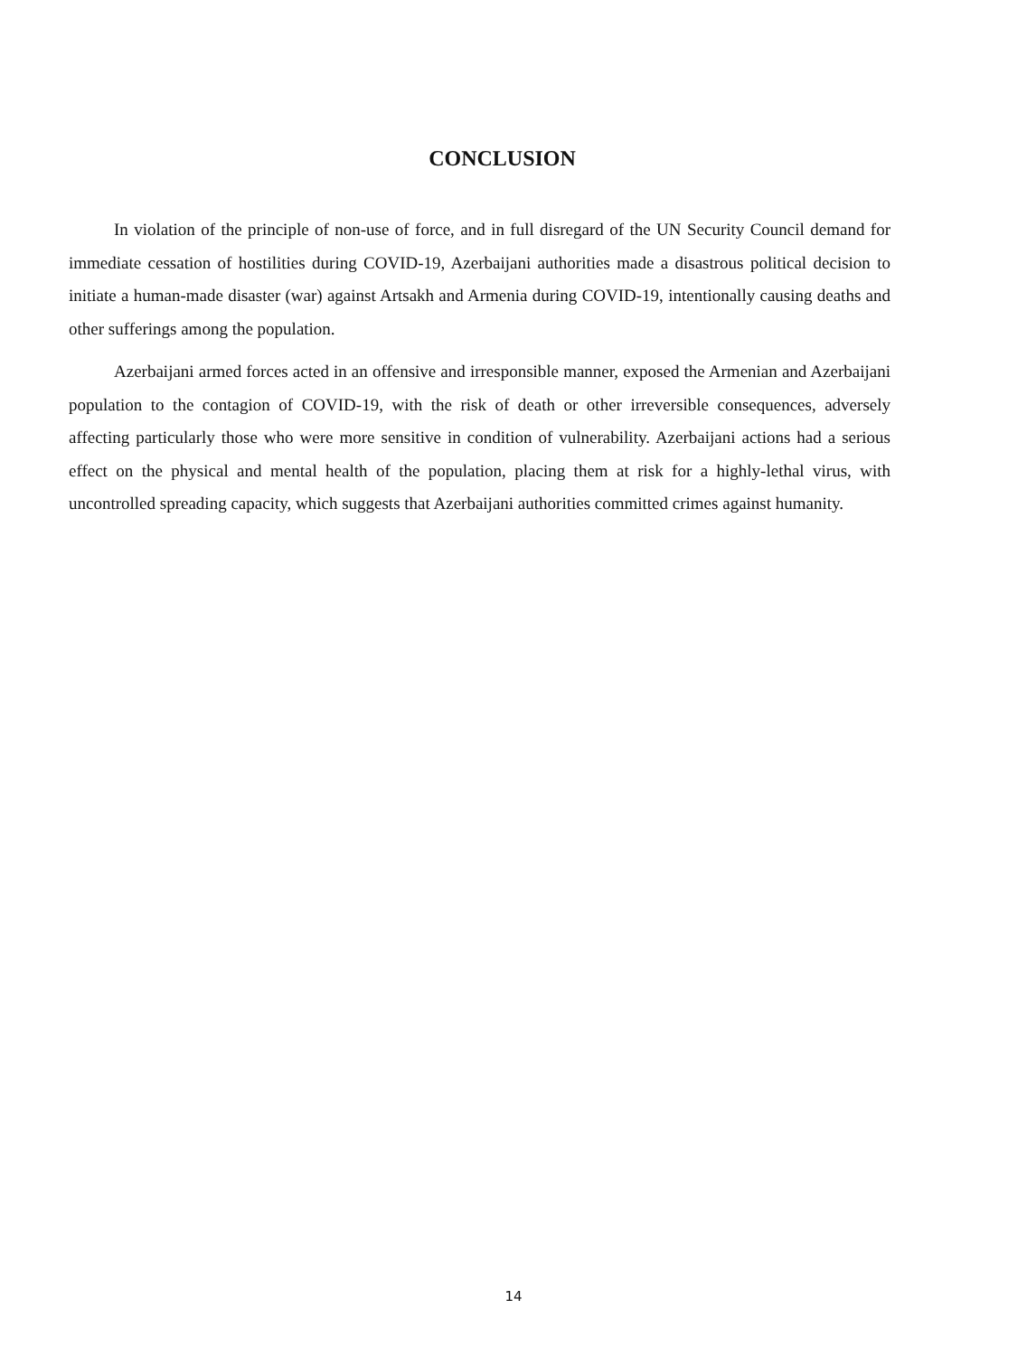CONCLUSION
In violation of the principle of non-use of force, and in full disregard of the UN Security Council demand for immediate cessation of hostilities during COVID-19, Azerbaijani authorities made a disastrous political decision to initiate a human-made disaster (war) against Artsakh and Armenia during COVID-19, intentionally causing deaths and other sufferings among the population.
Azerbaijani armed forces acted in an offensive and irresponsible manner, exposed the Armenian and Azerbaijani population to the contagion of COVID-19, with the risk of death or other irreversible consequences, adversely affecting particularly those who were more sensitive in condition of vulnerability. Azerbaijani actions had a serious effect on the physical and mental health of the population, placing them at risk for a highly-lethal virus, with uncontrolled spreading capacity, which suggests that Azerbaijani authorities committed crimes against humanity.
14